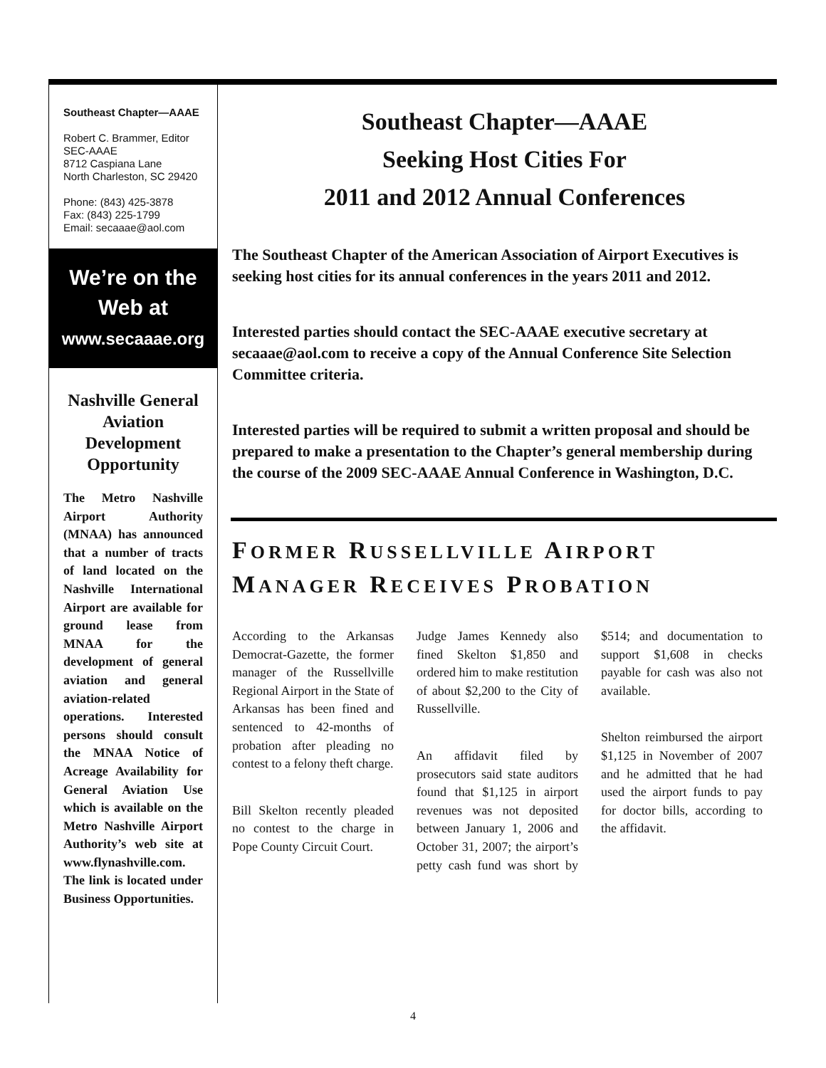Southeast Chapter—AAAE
Robert C. Brammer, Editor
SEC-AAAE
8712 Caspiana Lane
North Charleston, SC 29420
Phone: (843) 425-3878
Fax: (843) 225-1799
Email: secaaae@aol.com
We’re on the Web at
www.secaaae.org
Nashville General Aviation Development Opportunity
The Metro Nashville Airport Authority (MNAA) has announced that a number of tracts of land located on the Nashville International Airport are available for ground lease from MNAA for the development of general aviation and general aviation-related operations. Interested persons should consult the MNAA Notice of Acreage Availability for General Aviation Use which is available on the Metro Nashville Airport Authority’s web site at www.flynashville.com. The link is located under Business Opportunities.
Southeast Chapter—AAAE
Seeking Host Cities For
2011 and 2012 Annual Conferences
The Southeast Chapter of the American Association of Airport Executives is seeking host cities for its annual conferences in the years 2011 and 2012.
Interested parties should contact the SEC-AAAE executive secretary at secaaae@aol.com to receive a copy of the Annual Conference Site Selection Committee criteria.
Interested parties will be required to submit a written proposal and should be prepared to make a presentation to the Chapter’s general membership during the course of the 2009 SEC-AAAE Annual Conference in Washington, D.C.
FORMER RUSSELLVILLE AIRPORT
MANAGER RECEIVES PROBATION
According to the Arkansas Democrat-Gazette, the former manager of the Russellville Regional Airport in the State of Arkansas has been fined and sentenced to 42-months of probation after pleading no contest to a felony theft charge.
Bill Skelton recently pleaded no contest to the charge in Pope County Circuit Court.
Judge James Kennedy also fined Skelton $1,850 and ordered him to make restitution of about $2,200 to the City of Russellville.
An affidavit filed by prosecutors said state auditors found that $1,125 in airport revenues was not deposited between January 1, 2006 and October 31, 2007; the airport’s petty cash fund was short by $514; and documentation to support $1,608 in checks payable for cash was also not available.
Shelton reimbursed the airport $1,125 in November of 2007 and he admitted that he had used the airport funds to pay for doctor bills, according to the affidavit.
4